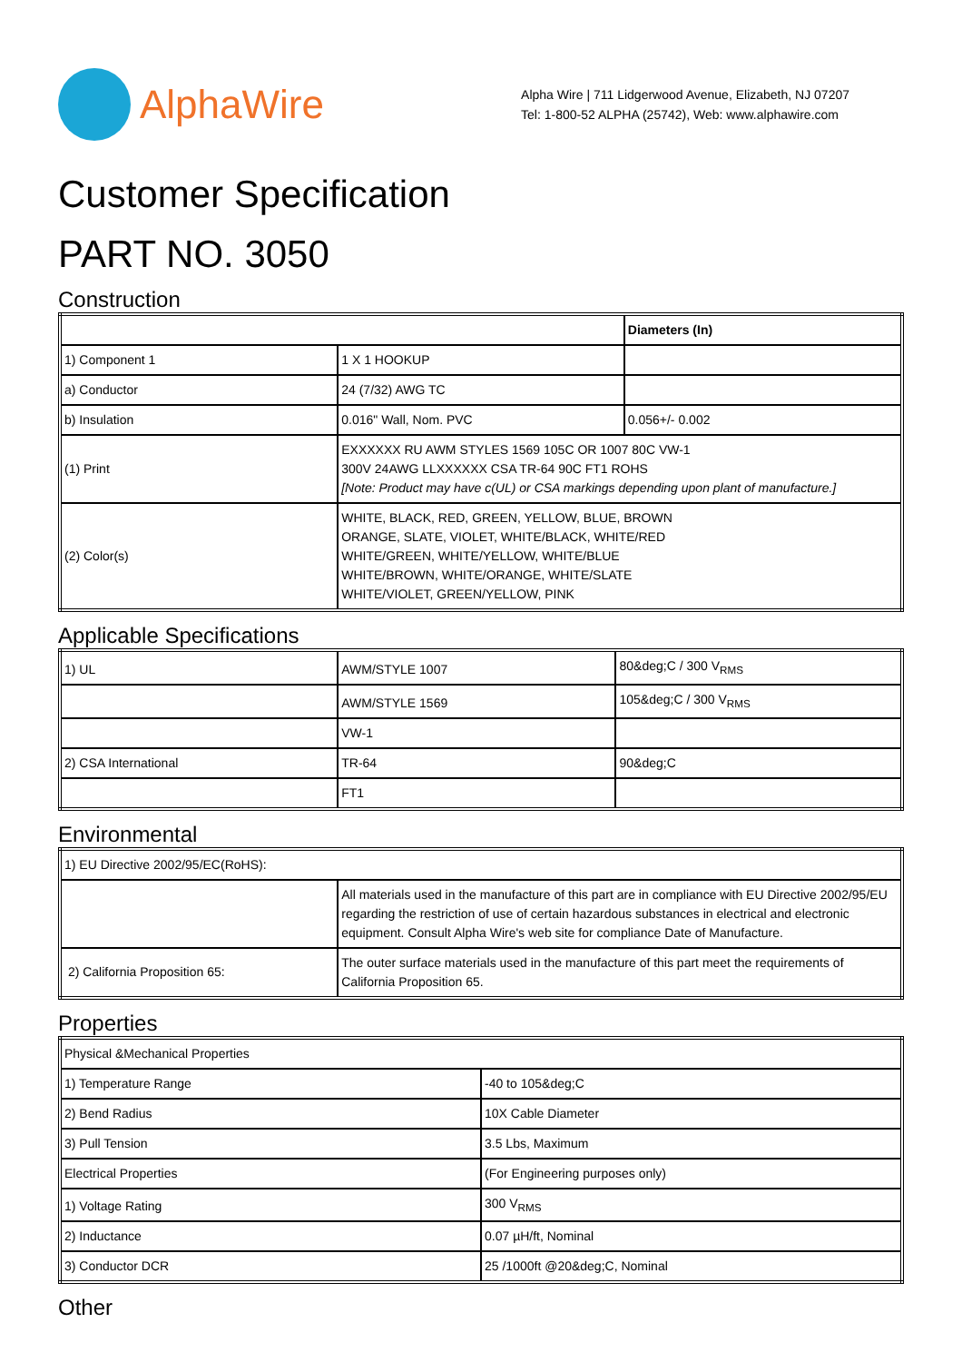AlphaWire
Alpha Wire | 711 Lidgerwood Avenue, Elizabeth, NJ 07207
Tel: 1-800-52 ALPHA (25742), Web: www.alphawire.com
Customer Specification
PART NO. 3050
Construction
| | | Diameters (In) |
| --- | --- | --- |
| 1) Component 1 | 1 X 1 HOOKUP | |
| a) Conductor | 24 (7/32) AWG TC | |
| b) Insulation | 0.016" Wall, Nom. PVC | 0.056+/- 0.002 |
| (1) Print | EXXXXXX RU AWM STYLES 1569 105C OR 1007 80C VW-1 300V 24AWG LLXXXXXX CSA TR-64 90C FT1 ROHS [Note: Product may have c(UL) or CSA markings depending upon plant of manufacture.] | |
| (2) Color(s) | WHITE, BLACK, RED, GREEN, YELLOW, BLUE, BROWN ORANGE, SLATE, VIOLET, WHITE/BLACK, WHITE/RED WHITE/GREEN, WHITE/YELLOW, WHITE/BLUE WHITE/BROWN, WHITE/ORANGE, WHITE/SLATE WHITE/VIOLET, GREEN/YELLOW, PINK | |
Applicable Specifications
| 1) UL | AWM/STYLE 1007 | 80&deg;C / 300 V<sub>RMS</sub> |
| | AWM/STYLE 1569 | 105&deg;C / 300 V<sub>RMS</sub> |
| | VW-1 | |
| 2) CSA International | TR-64 | 90&deg;C |
| | FT1 | |
Environmental
| 1) EU Directive 2002/95/EC(RoHS): | |
| | All materials used in the manufacture of this part are in compliance with EU Directive 2002/95/EU regarding the restriction of use of certain hazardous substances in electrical and electronic equipment. Consult Alpha Wire's web site for compliance Date of Manufacture. |
| 2) California Proposition 65: | The outer surface materials used in the manufacture of this part meet the requirements of California Proposition 65. |
Properties
| Physical &Mechanical Properties | |
| 1) Temperature Range | -40 to 105&deg;C |
| 2) Bend Radius | 10X Cable Diameter |
| 3) Pull Tension | 3.5 Lbs, Maximum |
| Electrical Properties | (For Engineering purposes only) |
| 1) Voltage Rating | 300 V<sub>RMS</sub> |
| 2) Inductance | 0.07 µH/ft, Nominal |
| 3) Conductor DCR | 25 /1000ft @20&deg;C, Nominal |
Other